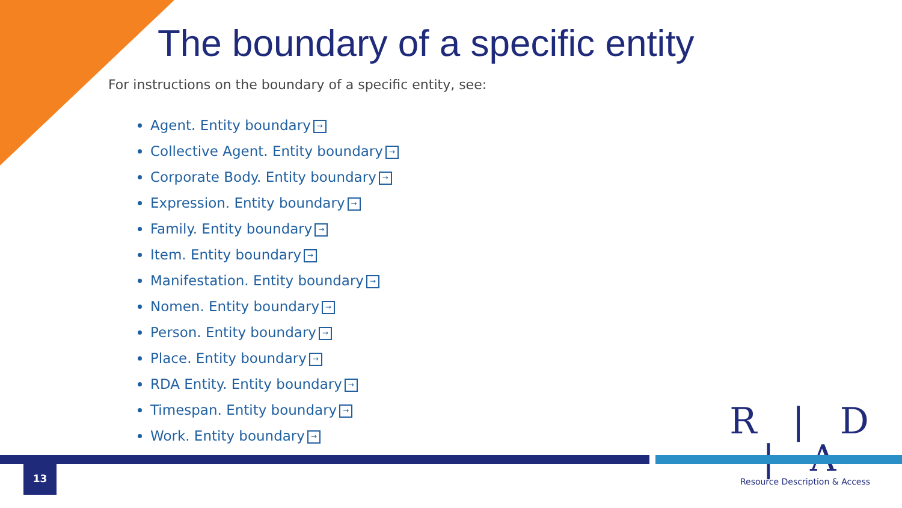The boundary of a specific entity
For instructions on the boundary of a specific entity, see:
Agent. Entity boundary →
Collective Agent. Entity boundary →
Corporate Body. Entity boundary →
Expression. Entity boundary →
Family. Entity boundary →
Item. Entity boundary →
Manifestation. Entity boundary →
Nomen. Entity boundary →
Person. Entity boundary →
Place. Entity boundary →
RDA Entity. Entity boundary →
Timespan. Entity boundary →
Work. Entity boundary →
R | D | A
Resource Description & Access
13